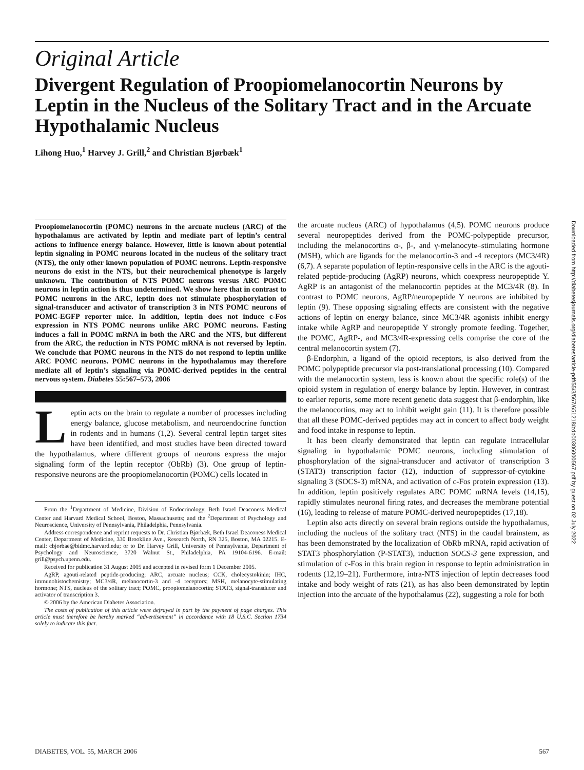Original Article
Divergent Regulation of Proopiomelanocortin Neurons by Leptin in the Nucleus of the Solitary Tract and in the Arcuate Hypothalamic Nucleus
Lihong Huo,<sup>1</sup> Harvey J. Grill,<sup>2</sup> and Christian Bjørbæk<sup>1</sup>
Proopiomelanocortin (POMC) neurons in the arcuate nucleus (ARC) of the hypothalamus are activated by leptin and mediate part of leptin’s central actions to influence energy balance. However, little is known about potential leptin signaling in POMC neurons located in the nucleus of the solitary tract (NTS), the only other known population of POMC neurons. Leptin-responsive neurons do exist in the NTS, but their neurochemical phenotype is largely unknown. The contribution of NTS POMC neurons versus ARC POMC neurons in leptin action is thus undetermined. We show here that in contrast to POMC neurons in the ARC, leptin does not stimulate phosphorylation of signal-transducer and activator of transcription 3 in NTS POMC neurons of POMC-EGFP reporter mice. In addition, leptin does not induce c-Fos expression in NTS POMC neurons unlike ARC POMC neurons. Fasting induces a fall in POMC mRNA in both the ARC and the NTS, but different from the ARC, the reduction in NTS POMC mRNA is not reversed by leptin. We conclude that POMC neurons in the NTS do not respond to leptin unlike ARC POMC neurons. POMC neurons in the hypothalamus may therefore mediate all of leptin’s signaling via POMC-derived peptides in the central nervous system. Diabetes 55:567–573, 2006
Leptin acts on the brain to regulate a number of processes including energy balance, glucose metabolism, and neuroendocrine function in rodents and in humans (1,2). Several central leptin target sites have been identified, and most studies have been directed toward the hypothalamus, where different groups of neurons express the major signaling form of the leptin receptor (ObRb) (3). One group of leptin-responsive neurons are the proopiomelanocortin (POMC) cells located in
From the <sup>1</sup>Department of Medicine, Division of Endocrinology, Beth Israel Deaconess Medical Center and Harvard Medical School, Boston, Massachusetts; and the <sup>2</sup>Department of Psychology and Neuroscience, University of Pennsylvania, Philadelphia, Pennsylvania.
Address correspondence and reprint requests to Dr. Christian Bjørbæk, Beth Israel Deaconess Medical Center, Department of Medicine, 330 Brookline Ave., Research North, RN 325, Boston, MA 02215. E-mail: cbjorbae@bidmc.harvard.edu; or to Dr. Harvey Grill, University of Pennsylvania, Department of Psychology and Neuroscience, 3720 Walnut St., Philadelphia, PA 19104-6196. E-mail: grill@psych.upenn.edu.
Received for publication 31 August 2005 and accepted in revised form 1 December 2005.
AgRP, agouti-related peptide-producing; ARC, arcuate nucleus; CCK, cholecystokinin; IHC, immunohistochemistry; MC3/4R, melanocortin-3 and -4 receptors; MSH, melanocyte-stimulating hormone; NTS, nucleus of the solitary tract; POMC, proopiomelanocortin; STAT3, signal-transducer and activator of transcription 3.
© 2006 by the American Diabetes Association.
The costs of publication of this article were defrayed in part by the payment of page charges. This article must therefore be hereby marked “advertisement” in accordance with 18 U.S.C. Section 1734 solely to indicate this fact.
the arcuate nucleus (ARC) of hypothalamus (4,5). POMC neurons produce several neuropeptides derived from the POMC-polypeptide precursor, including the melanocortins α-, β-, and γ-melanocyte–stimulating hormone (MSH), which are ligands for the melanocortin-3 and -4 receptors (MC3/4R) (6,7). A separate population of leptin-responsive cells in the ARC is the agouti-related peptide-producing (AgRP) neurons, which coexpress neuropeptide Y. AgRP is an antagonist of the melanocortin peptides at the MC3/4R (8). In contrast to POMC neurons, AgRP/neuropeptide Y neurons are inhibited by leptin (9). These opposing signaling effects are consistent with the negative actions of leptin on energy balance, since MC3/4R agonists inhibit energy intake while AgRP and neuropeptide Y strongly promote feeding. Together, the POMC, AgRP-, and MC3/4R-expressing cells comprise the core of the central melanocortin system (7).
β-Endorphin, a ligand of the opioid receptors, is also derived from the POMC polypeptide precursor via post-translational processing (10). Compared with the melanocortin system, less is known about the specific role(s) of the opioid system in regulation of energy balance by leptin. However, in contrast to earlier reports, some more recent genetic data suggest that β-endorphin, like the melanocortins, may act to inhibit weight gain (11). It is therefore possible that all these POMC-derived peptides may act in concert to affect body weight and food intake in response to leptin.
It has been clearly demonstrated that leptin can regulate intracellular signaling in hypothalamic POMC neurons, including stimulation of phosphorylation of the signal-transducer and activator of transcription 3 (STAT3) transcription factor (12), induction of suppressor-of-cytokine–signaling 3 (SOCS-3) mRNA, and activation of c-Fos protein expression (13). In addition, leptin positively regulates ARC POMC mRNA levels (14,15), rapidly stimulates neuronal firing rates, and decreases the membrane potential (16), leading to release of mature POMC-derived neuropeptides (17,18).
Leptin also acts directly on several brain regions outside the hypothalamus, including the nucleus of the solitary tract (NTS) in the caudal brainstem, as has been demonstrated by the localization of ObRb mRNA, rapid activation of STAT3 phosphorylation (P-STAT3), induction SOCS-3 gene expression, and stimulation of c-Fos in this brain region in response to leptin administration in rodents (12,19–21). Furthermore, intra-NTS injection of leptin decreases food intake and body weight of rats (21), as has also been demonstrated by leptin injection into the arcuate of the hypothalamus (22), suggesting a role for both
Downloaded from http://diabetesjournals.org/diabetes/article-pdf/55/3/567/651218/zdb00306000567.pdf by guest on 02 July 2022
DIABETES, VOL. 55, MARCH 2006 567